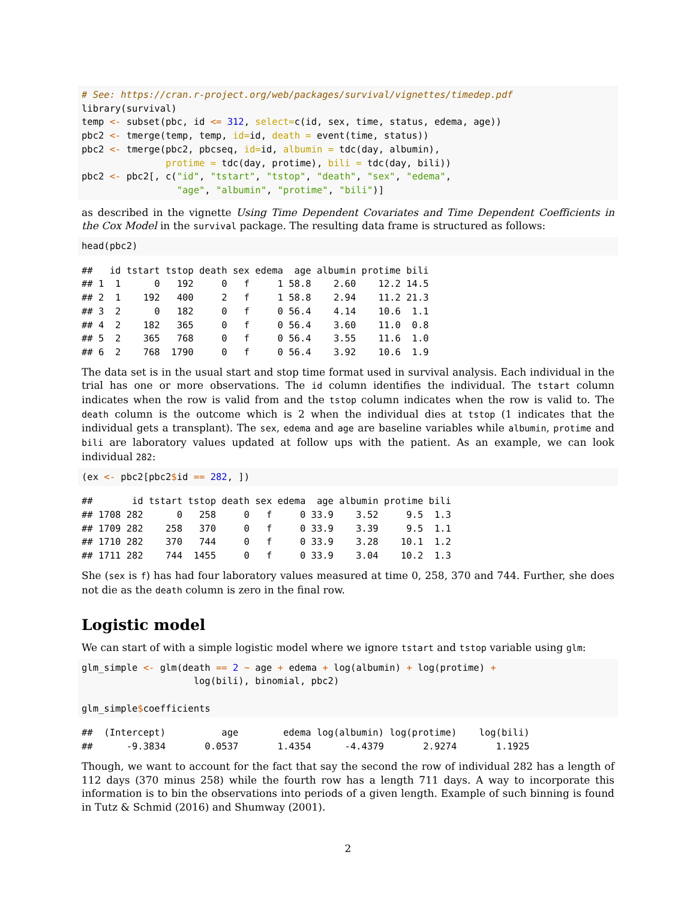# See: https://cran.r-project.org/web/packages/survival/vignettes/timedep.pdf
library(survival)
temp <- subset(pbc, id <= 312, select=c(id, sex, time, status, edema, age))
pbc2 <- tmerge(temp, temp, id=id, death = event(time, status))
pbc2 <- tmerge(pbc2, pbcseq, id=id, albumin = tdc(day, albumin),
               protime = tdc(day, protime), bili = tdc(day, bili))
pbc2 <- pbc2[, c("id", "tstart", "tstop", "death", "sex", "edema",
                 "age", "albumin", "protime", "bili")]
as described in the vignette Using Time Dependent Covariates and Time Dependent Coefficients in the Cox Model in the survival package. The resulting data frame is structured as follows:
head(pbc2)
##   id tstart tstop death sex edema  age albumin protime bili
## 1  1      0   192     0   f     1 58.8    2.60    12.2 14.5
## 2  1    192   400     2   f     1 58.8    2.94    11.2 21.3
## 3  2      0   182     0   f     0 56.4    4.14    10.6  1.1
## 4  2    182   365     0   f     0 56.4    3.60    11.0  0.8
## 5  2    365   768     0   f     0 56.4    3.55    11.6  1.0
## 6  2    768  1790     0   f     0 56.4    3.92    10.6  1.9
The data set is in the usual start and stop time format used in survival analysis. Each individual in the trial has one or more observations. The id column identifies the individual. The tstart column indicates when the row is valid from and the tstop column indicates when the row is valid to. The death column is the outcome which is 2 when the individual dies at tstop (1 indicates that the individual gets a transplant). The sex, edema and age are baseline variables while albumin, protime and bili are laboratory values updated at follow ups with the patient. As an example, we can look individual 282:
(ex <- pbc2[pbc2$id == 282, ])
##       id tstart tstop death sex edema  age albumin protime bili
## 1708 282      0   258     0   f     0 33.9    3.52     9.5  1.3
## 1709 282    258   370     0   f     0 33.9    3.39     9.5  1.1
## 1710 282    370   744     0   f     0 33.9    3.28    10.1  1.2
## 1711 282    744  1455     0   f     0 33.9    3.04    10.2  1.3
She (sex is f) has had four laboratory values measured at time 0, 258, 370 and 744. Further, she does not die as the death column is zero in the final row.
Logistic model
We can start of with a simple logistic model where we ignore tstart and tstop variable using glm:
glm_simple <- glm(death == 2 ~ age + edema + log(albumin) + log(protime) +
                    log(bili), binomial, pbc2)

glm_simple$coefficients
##  (Intercept)          age        edema log(albumin) log(protime)    log(bili)
##      -9.3834       0.0537       1.4354      -4.4379       2.9274       1.1925
Though, we want to account for the fact that say the second the row of individual 282 has a length of 112 days (370 minus 258) while the fourth row has a length 711 days. A way to incorporate this information is to bin the observations into periods of a given length. Example of such binning is found in Tutz & Schmid (2016) and Shumway (2001).
2